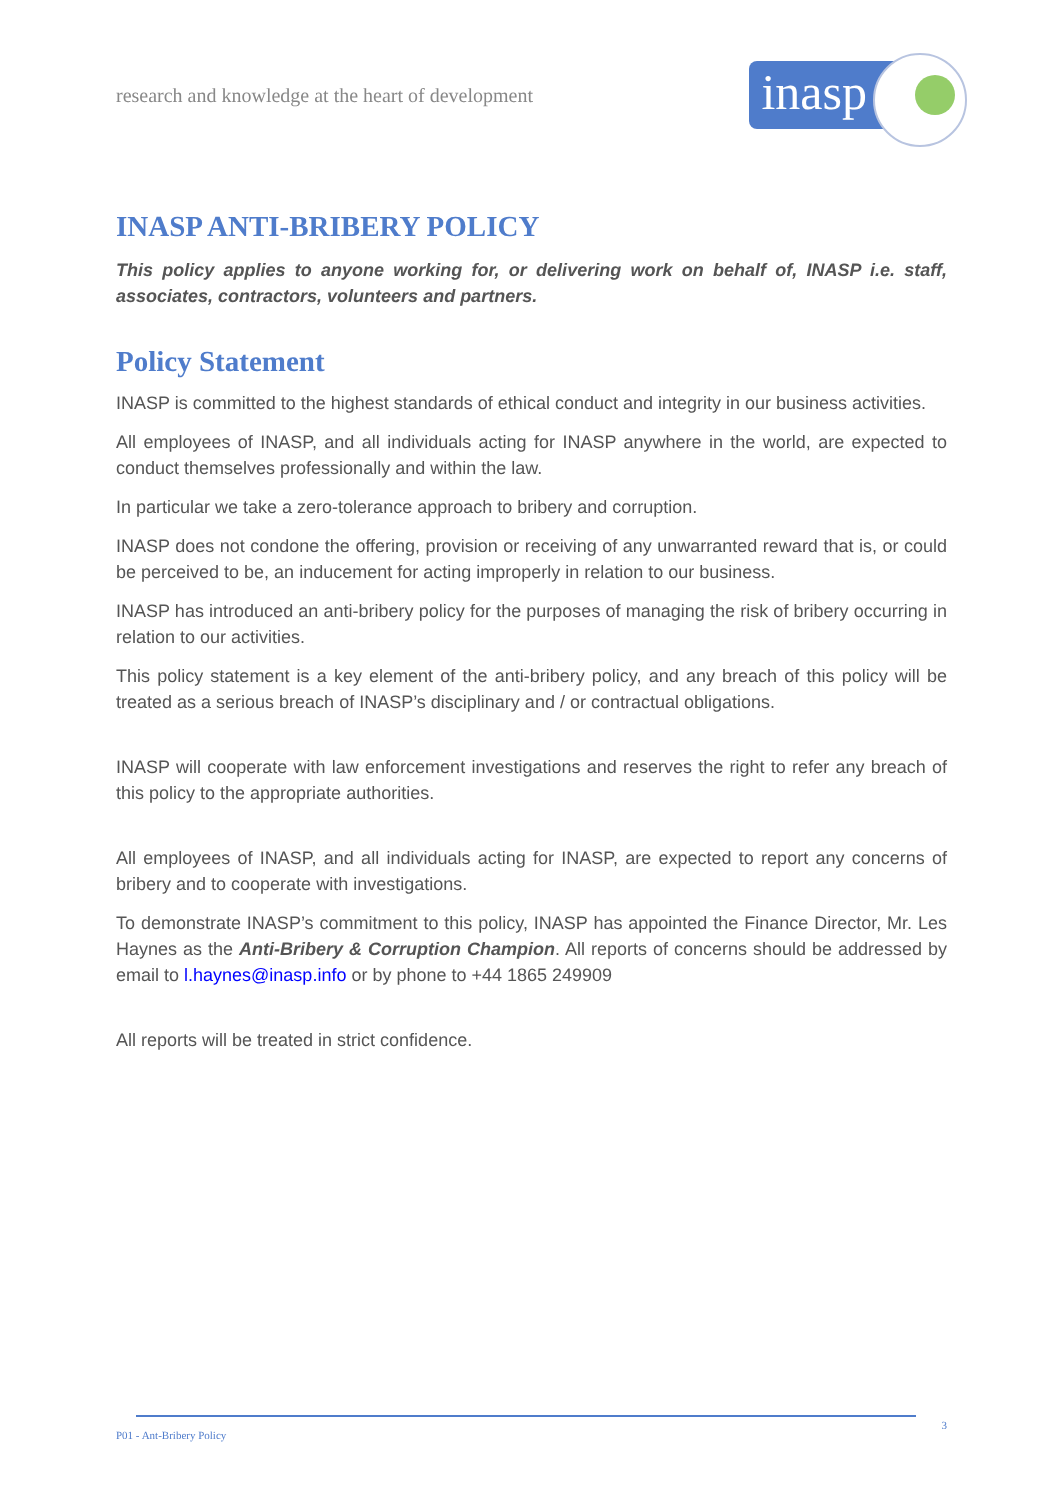research and knowledge at the heart of development
inasp
INASP ANTI-BRIBERY POLICY
This policy applies to anyone working for, or delivering work on behalf of, INASP i.e. staff, associates, contractors, volunteers and partners.
Policy Statement
INASP is committed to the highest standards of ethical conduct and integrity in our business activities.
All employees of INASP, and all individuals acting for INASP anywhere in the world, are expected to conduct themselves professionally and within the law.
In particular we take a zero-tolerance approach to bribery and corruption.
INASP does not condone the offering, provision or receiving of any unwarranted reward that is, or could be perceived to be, an inducement for acting improperly in relation to our business.
INASP has introduced an anti-bribery policy for the purposes of managing the risk of bribery occurring in relation to our activities.
This policy statement is a key element of the anti-bribery policy, and any breach of this policy will be treated as a serious breach of INASP’s disciplinary and / or contractual obligations.
INASP will cooperate with law enforcement investigations and reserves the right to refer any breach of this policy to the appropriate authorities.
All employees of INASP, and all individuals acting for INASP, are expected to report any concerns of bribery and to cooperate with investigations.
To demonstrate INASP’s commitment to this policy, INASP has appointed the Finance Director, Mr. Les Haynes as the Anti-Bribery & Corruption Champion. All reports of concerns should be addressed by email to l.haynes@inasp.info or by phone to +44 1865 249909
All reports will be treated in strict confidence.
P01 - Ant-Bribery Policy 3